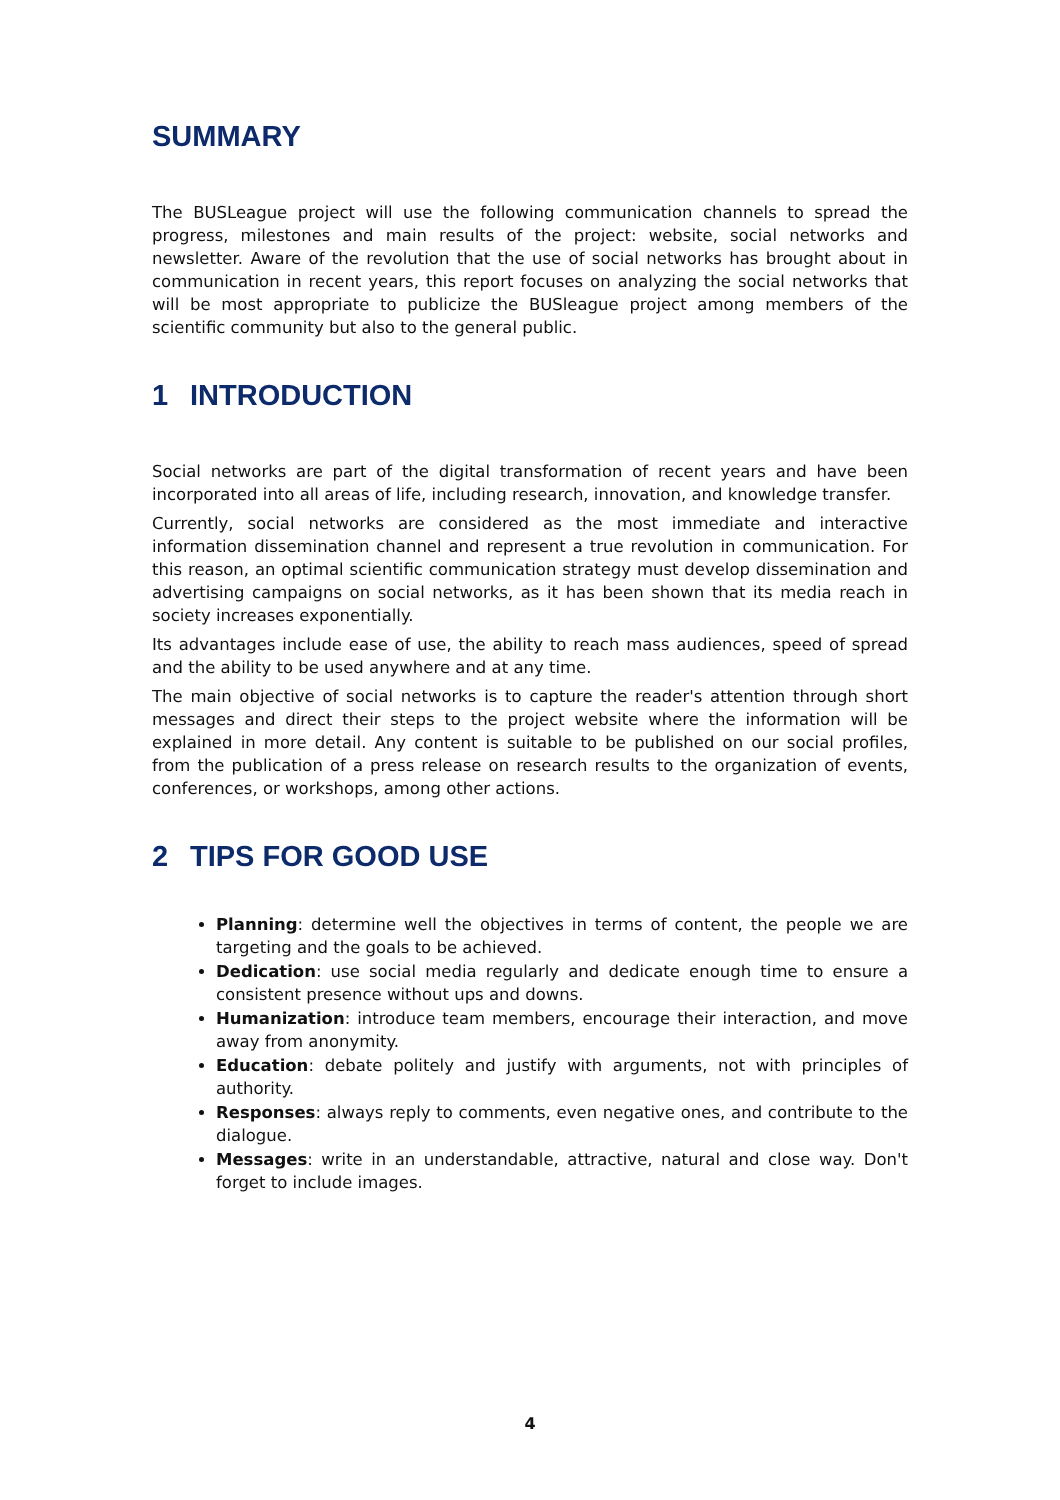SUMMARY
The BUSLeague project will use the following communication channels to spread the progress, milestones and main results of the project: website, social networks and newsletter. Aware of the revolution that the use of social networks has brought about in communication in recent years, this report focuses on analyzing the social networks that will be most appropriate to publicize the BUSleague project among members of the scientific community but also to the general public.
1 INTRODUCTION
Social networks are part of the digital transformation of recent years and have been incorporated into all areas of life, including research, innovation, and knowledge transfer.
Currently, social networks are considered as the most immediate and interactive information dissemination channel and represent a true revolution in communication. For this reason, an optimal scientific communication strategy must develop dissemination and advertising campaigns on social networks, as it has been shown that its media reach in society increases exponentially.
Its advantages include ease of use, the ability to reach mass audiences, speed of spread and the ability to be used anywhere and at any time.
The main objective of social networks is to capture the reader's attention through short messages and direct their steps to the project website where the information will be explained in more detail. Any content is suitable to be published on our social profiles, from the publication of a press release on research results to the organization of events, conferences, or workshops, among other actions.
2 TIPS FOR GOOD USE
Planning: determine well the objectives in terms of content, the people we are targeting and the goals to be achieved.
Dedication: use social media regularly and dedicate enough time to ensure a consistent presence without ups and downs.
Humanization: introduce team members, encourage their interaction, and move away from anonymity.
Education: debate politely and justify with arguments, not with principles of authority.
Responses: always reply to comments, even negative ones, and contribute to the dialogue.
Messages: write in an understandable, attractive, natural and close way. Don't forget to include images.
4